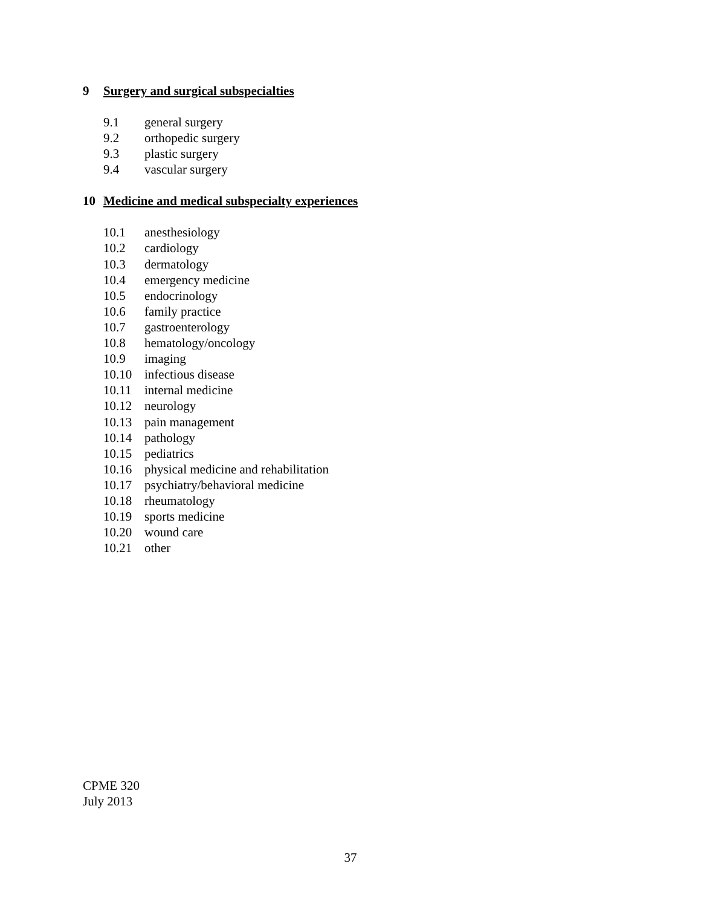9 Surgery and surgical subspecialties
9.1 general surgery
9.2 orthopedic surgery
9.3 plastic surgery
9.4 vascular surgery
10 Medicine and medical subspecialty experiences
10.1 anesthesiology
10.2 cardiology
10.3 dermatology
10.4 emergency medicine
10.5 endocrinology
10.6 family practice
10.7 gastroenterology
10.8 hematology/oncology
10.9 imaging
10.10 infectious disease
10.11 internal medicine
10.12 neurology
10.13 pain management
10.14 pathology
10.15 pediatrics
10.16 physical medicine and rehabilitation
10.17 psychiatry/behavioral medicine
10.18 rheumatology
10.19 sports medicine
10.20 wound care
10.21 other
CPME 320
July 2013
37